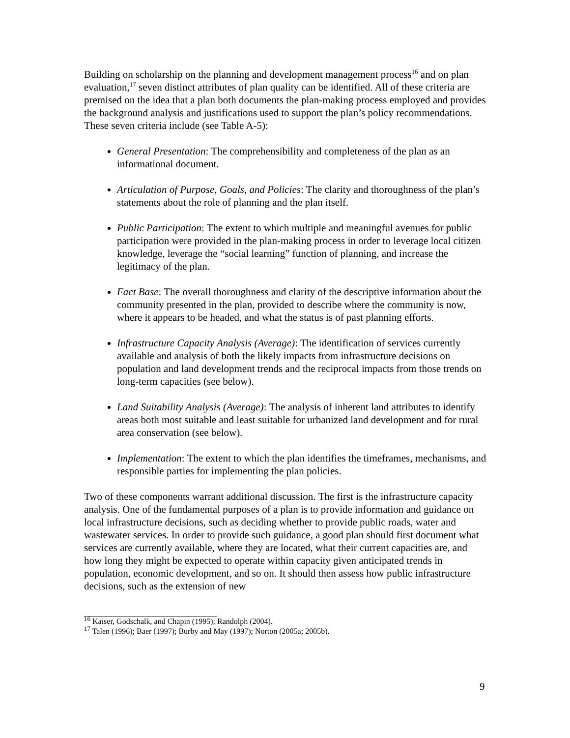Building on scholarship on the planning and development management process<sup>16</sup> and on plan evaluation,<sup>17</sup> seven distinct attributes of plan quality can be identified. All of these criteria are premised on the idea that a plan both documents the plan-making process employed and provides the background analysis and justifications used to support the plan’s policy recommendations. These seven criteria include (see Table A-5):
General Presentation: The comprehensibility and completeness of the plan as an informational document.
Articulation of Purpose, Goals, and Policies: The clarity and thoroughness of the plan’s statements about the role of planning and the plan itself.
Public Participation: The extent to which multiple and meaningful avenues for public participation were provided in the plan-making process in order to leverage local citizen knowledge, leverage the “social learning” function of planning, and increase the legitimacy of the plan.
Fact Base: The overall thoroughness and clarity of the descriptive information about the community presented in the plan, provided to describe where the community is now, where it appears to be headed, and what the status is of past planning efforts.
Infrastructure Capacity Analysis (Average): The identification of services currently available and analysis of both the likely impacts from infrastructure decisions on population and land development trends and the reciprocal impacts from those trends on long-term capacities (see below).
Land Suitability Analysis (Average): The analysis of inherent land attributes to identify areas both most suitable and least suitable for urbanized land development and for rural area conservation (see below).
Implementation: The extent to which the plan identifies the timeframes, mechanisms, and responsible parties for implementing the plan policies.
Two of these components warrant additional discussion. The first is the infrastructure capacity analysis. One of the fundamental purposes of a plan is to provide information and guidance on local infrastructure decisions, such as deciding whether to provide public roads, water and wastewater services. In order to provide such guidance, a good plan should first document what services are currently available, where they are located, what their current capacities are, and how long they might be expected to operate within capacity given anticipated trends in population, economic development, and so on. It should then assess how public infrastructure decisions, such as the extension of new
<sup>16</sup> Kaiser, Godschalk, and Chapin (1995); Randolph (2004).
<sup>17</sup> Talen (1996); Baer (1997); Burby and May (1997); Norton (2005a; 2005b).
9